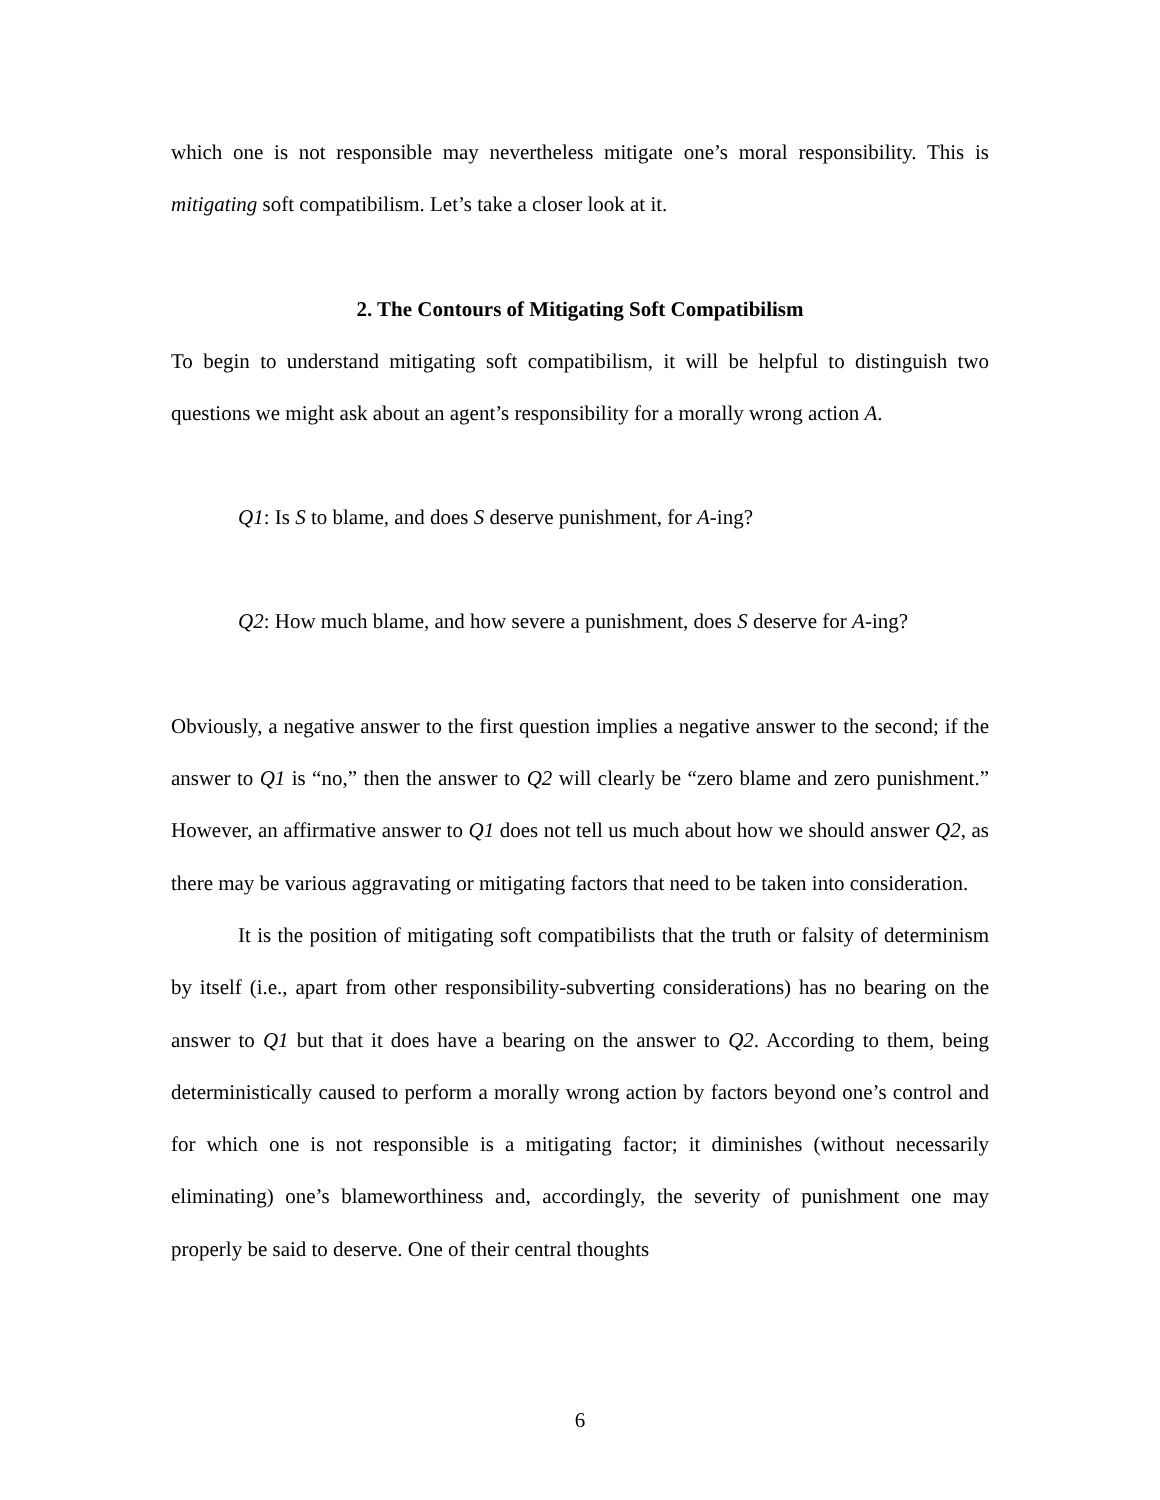which one is not responsible may nevertheless mitigate one’s moral responsibility. This is mitigating soft compatibilism. Let’s take a closer look at it.
2. The Contours of Mitigating Soft Compatibilism
To begin to understand mitigating soft compatibilism, it will be helpful to distinguish two questions we might ask about an agent’s responsibility for a morally wrong action A.
Q1: Is S to blame, and does S deserve punishment, for A-ing?
Q2: How much blame, and how severe a punishment, does S deserve for A-ing?
Obviously, a negative answer to the first question implies a negative answer to the second; if the answer to Q1 is “no,” then the answer to Q2 will clearly be “zero blame and zero punishment.” However, an affirmative answer to Q1 does not tell us much about how we should answer Q2, as there may be various aggravating or mitigating factors that need to be taken into consideration.
It is the position of mitigating soft compatibilists that the truth or falsity of determinism by itself (i.e., apart from other responsibility-subverting considerations) has no bearing on the answer to Q1 but that it does have a bearing on the answer to Q2. According to them, being deterministically caused to perform a morally wrong action by factors beyond one’s control and for which one is not responsible is a mitigating factor; it diminishes (without necessarily eliminating) one’s blameworthiness and, accordingly, the severity of punishment one may properly be said to deserve. One of their central thoughts
6